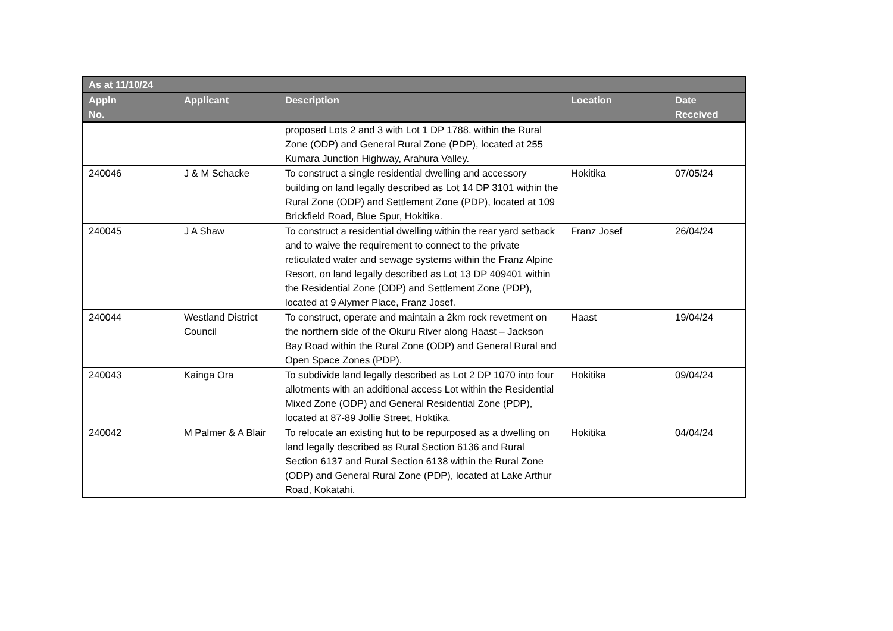| As at 11/10/24 | | | | |
| --- | --- | --- | --- | --- |
| Appln No. | Applicant | Description | Location | Date Received |
| | | proposed Lots 2 and 3 with Lot 1 DP 1788, within the Rural Zone (ODP) and General Rural Zone (PDP), located at 255 Kumara Junction Highway, Arahura Valley. | | |
| 240046 | J & M Schacke | To construct a single residential dwelling and accessory building on land legally described as Lot 14 DP 3101 within the Rural Zone (ODP) and Settlement Zone (PDP), located at 109 Brickfield Road, Blue Spur, Hokitika. | Hokitika | 07/05/24 |
| 240045 | J A Shaw | To construct a residential dwelling within the rear yard setback and to waive the requirement to connect to the private reticulated water and sewage systems within the Franz Alpine Resort, on land legally described as Lot 13 DP 409401 within the Residential Zone (ODP) and Settlement Zone (PDP), located at 9 Alymer Place, Franz Josef. | Franz Josef | 26/04/24 |
| 240044 | Westland District Council | To construct, operate and maintain a 2km rock revetment on the northern side of the Okuru River along Haast – Jackson Bay Road within the Rural Zone (ODP) and General Rural and Open Space Zones (PDP). | Haast | 19/04/24 |
| 240043 | Kainga Ora | To subdivide land legally described as Lot 2 DP 1070 into four allotments with an additional access Lot within the Residential Mixed Zone (ODP) and General Residential Zone (PDP), located at 87-89 Jollie Street, Hoktika. | Hokitika | 09/04/24 |
| 240042 | M Palmer & A Blair | To relocate an existing hut to be repurposed as a dwelling on land legally described as Rural Section 6136 and Rural Section 6137 and Rural Section 6138 within the Rural Zone (ODP) and General Rural Zone (PDP), located at Lake Arthur Road, Kokatahi. | Hokitika | 04/04/24 |